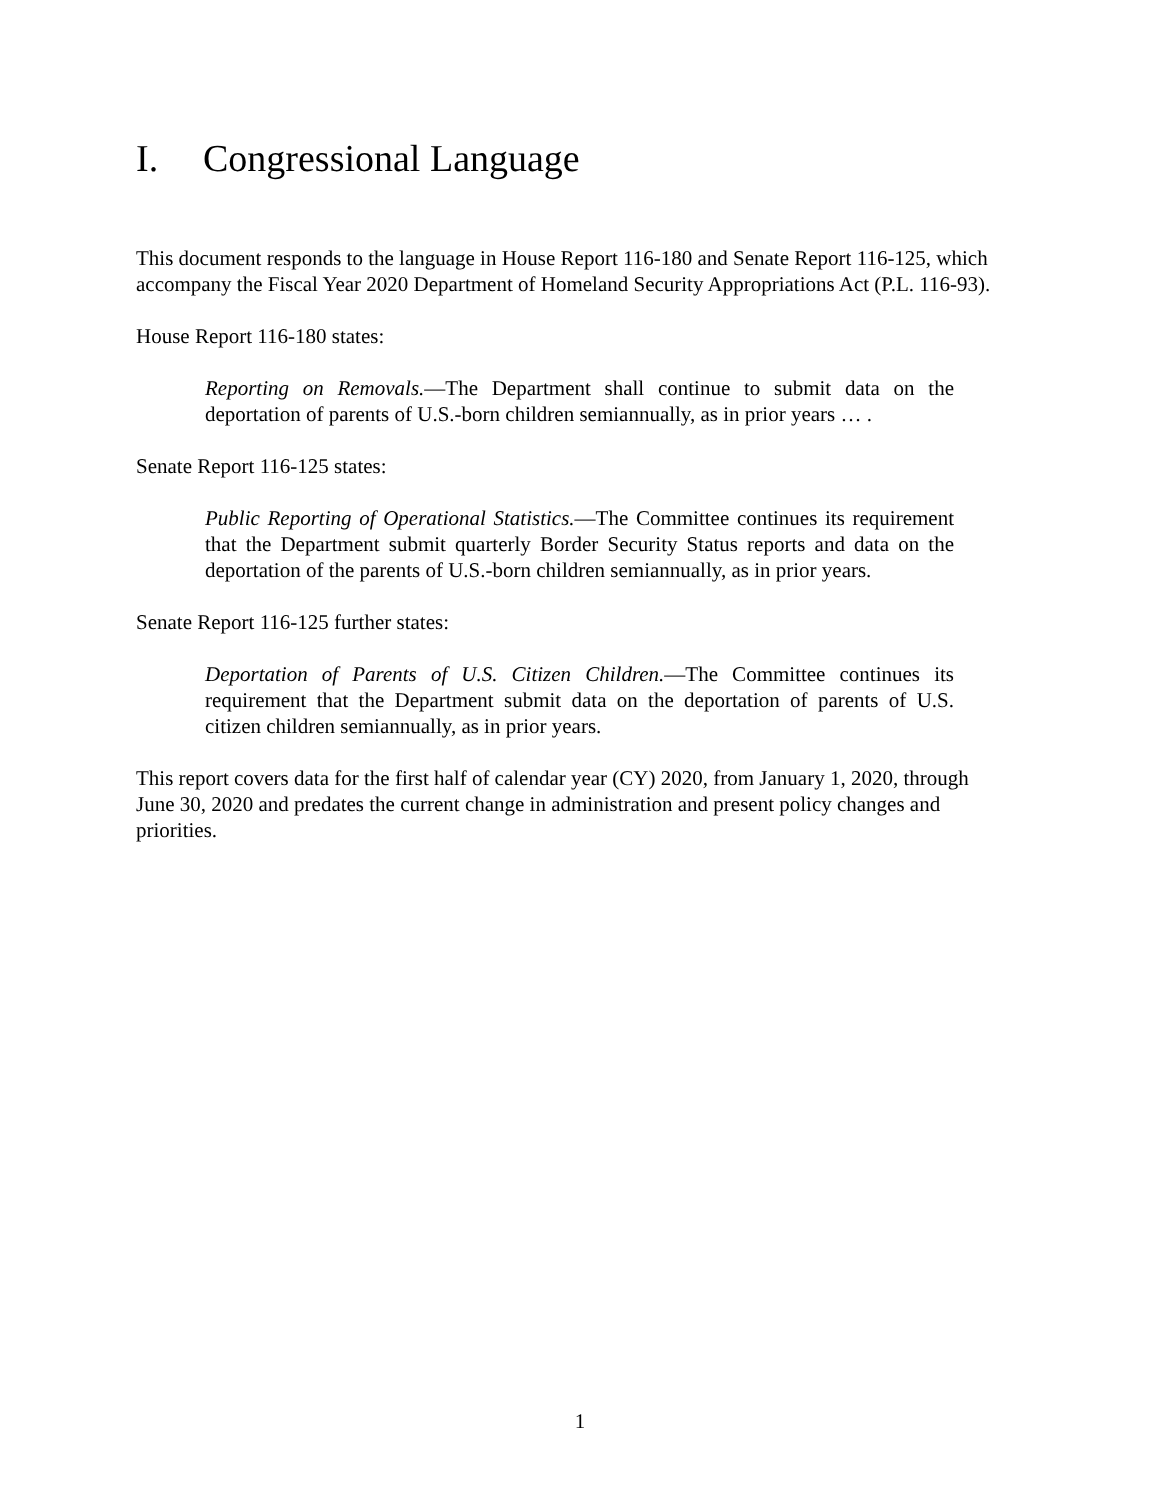I. Congressional Language
This document responds to the language in House Report 116-180 and Senate Report 116-125, which accompany the Fiscal Year 2020 Department of Homeland Security Appropriations Act (P.L. 116-93).
House Report 116-180 states:
Reporting on Removals.—The Department shall continue to submit data on the deportation of parents of U.S.-born children semiannually, as in prior years … .
Senate Report 116-125 states:
Public Reporting of Operational Statistics.—The Committee continues its requirement that the Department submit quarterly Border Security Status reports and data on the deportation of the parents of U.S.-born children semiannually, as in prior years.
Senate Report 116-125 further states:
Deportation of Parents of U.S. Citizen Children.—The Committee continues its requirement that the Department submit data on the deportation of parents of U.S. citizen children semiannually, as in prior years.
This report covers data for the first half of calendar year (CY) 2020, from January 1, 2020, through June 30, 2020 and predates the current change in administration and present policy changes and priorities.
1